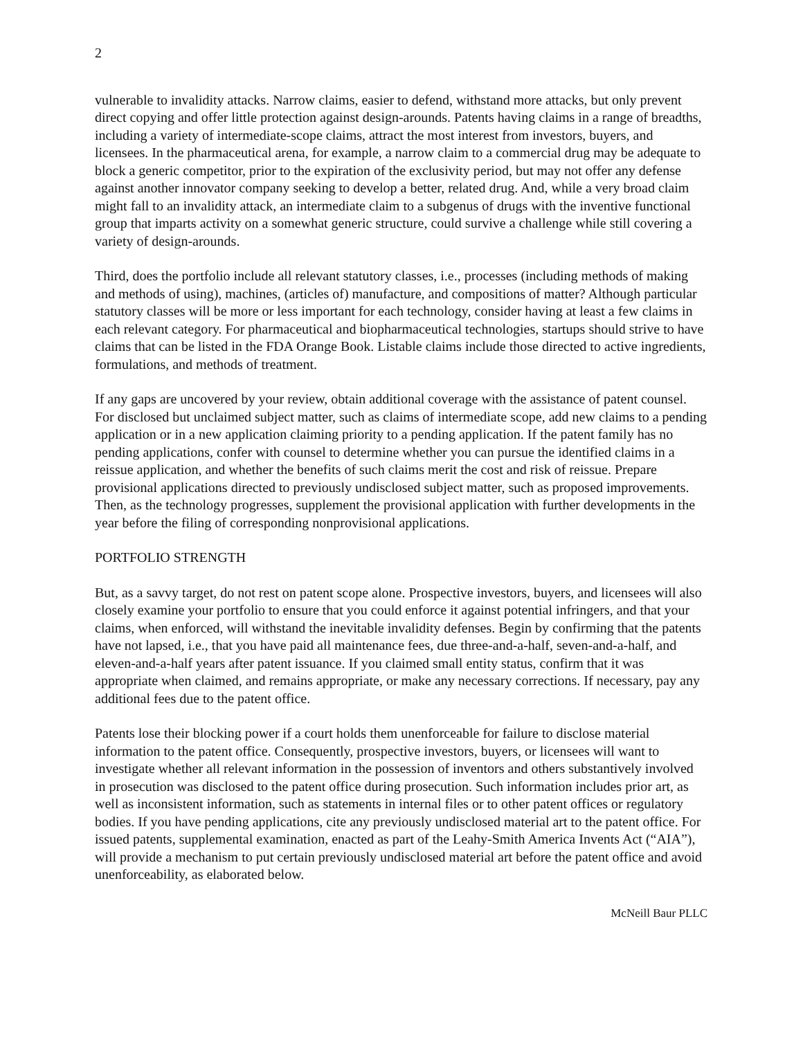2
vulnerable to invalidity attacks. Narrow claims, easier to defend, withstand more attacks, but only prevent direct copying and offer little protection against design-arounds. Patents having claims in a range of breadths, including a variety of intermediate-scope claims, attract the most interest from investors, buyers, and licensees. In the pharmaceutical arena, for example, a narrow claim to a commercial drug may be adequate to block a generic competitor, prior to the expiration of the exclusivity period, but may not offer any defense against another innovator company seeking to develop a better, related drug. And, while a very broad claim might fall to an invalidity attack, an intermediate claim to a subgenus of drugs with the inventive functional group that imparts activity on a somewhat generic structure, could survive a challenge while still covering a variety of design-arounds.
Third, does the portfolio include all relevant statutory classes, i.e., processes (including methods of making and methods of using), machines, (articles of) manufacture, and compositions of matter? Although particular statutory classes will be more or less important for each technology, consider having at least a few claims in each relevant category. For pharmaceutical and biopharmaceutical technologies, startups should strive to have claims that can be listed in the FDA Orange Book. Listable claims include those directed to active ingredients, formulations, and methods of treatment.
If any gaps are uncovered by your review, obtain additional coverage with the assistance of patent counsel. For disclosed but unclaimed subject matter, such as claims of intermediate scope, add new claims to a pending application or in a new application claiming priority to a pending application. If the patent family has no pending applications, confer with counsel to determine whether you can pursue the identified claims in a reissue application, and whether the benefits of such claims merit the cost and risk of reissue. Prepare provisional applications directed to previously undisclosed subject matter, such as proposed improvements. Then, as the technology progresses, supplement the provisional application with further developments in the year before the filing of corresponding nonprovisional applications.
PORTFOLIO STRENGTH
But, as a savvy target, do not rest on patent scope alone. Prospective investors, buyers, and licensees will also closely examine your portfolio to ensure that you could enforce it against potential infringers, and that your claims, when enforced, will withstand the inevitable invalidity defenses. Begin by confirming that the patents have not lapsed, i.e., that you have paid all maintenance fees, due three-and-a-half, seven-and-a-half, and eleven-and-a-half years after patent issuance. If you claimed small entity status, confirm that it was appropriate when claimed, and remains appropriate, or make any necessary corrections. If necessary, pay any additional fees due to the patent office.
Patents lose their blocking power if a court holds them unenforceable for failure to disclose material information to the patent office. Consequently, prospective investors, buyers, or licensees will want to investigate whether all relevant information in the possession of inventors and others substantively involved in prosecution was disclosed to the patent office during prosecution. Such information includes prior art, as well as inconsistent information, such as statements in internal files or to other patent offices or regulatory bodies. If you have pending applications, cite any previously undisclosed material art to the patent office. For issued patents, supplemental examination, enacted as part of the Leahy-Smith America Invents Act (“AIA”), will provide a mechanism to put certain previously undisclosed material art before the patent office and avoid unenforceability, as elaborated below.
McNeill Baur PLLC